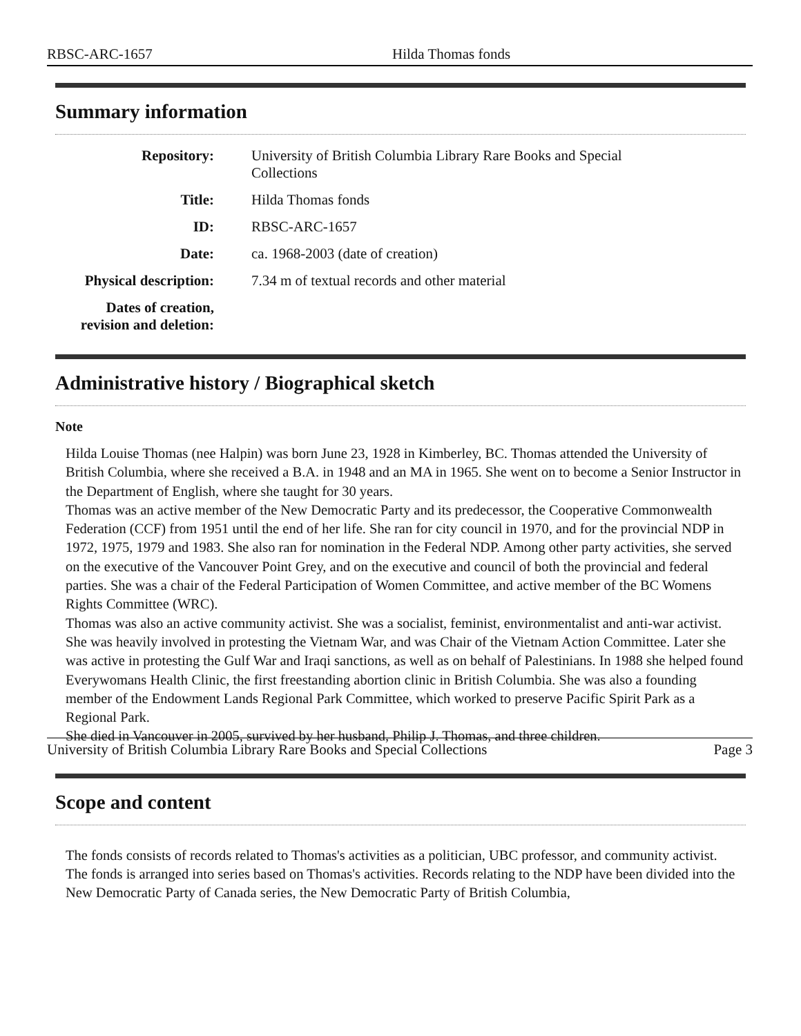RBSC-ARC-1657 Hilda Thomas fonds
Summary information
Repository: University of British Columbia Library Rare Books and Special Collections
Title: Hilda Thomas fonds
ID: RBSC-ARC-1657
Date: ca. 1968-2003 (date of creation)
Physical description:
7.34 m of textual records and other material
Dates of creation, revision and deletion:
Administrative history / Biographical sketch
Note
Hilda Louise Thomas (nee Halpin) was born June 23, 1928 in Kimberley, BC. Thomas attended the University of British Columbia, where she received a B.A. in 1948 and an MA in 1965. She went on to become a Senior Instructor in the Department of English, where she taught for 30 years.
Thomas was an active member of the New Democratic Party and its predecessor, the Cooperative Commonwealth Federation (CCF) from 1951 until the end of her life. She ran for city council in 1970, and for the provincial NDP in 1972, 1975, 1979 and 1983. She also ran for nomination in the Federal NDP. Among other party activities, she served on the executive of the Vancouver Point Grey, and on the executive and council of both the provincial and federal parties. She was a chair of the Federal Participation of Women Committee, and active member of the BC Womens Rights Committee (WRC).
Thomas was also an active community activist. She was a socialist, feminist, environmentalist and anti-war activist. She was heavily involved in protesting the Vietnam War, and was Chair of the Vietnam Action Committee. Later she was active in protesting the Gulf War and Iraqi sanctions, as well as on behalf of Palestinians. In 1988 she helped found Everywomans Health Clinic, the first freestanding abortion clinic in British Columbia. She was also a founding member of the Endowment Lands Regional Park Committee, which worked to preserve Pacific Spirit Park as a Regional Park.
She died in Vancouver in 2005, survived by her husband, Philip J. Thomas, and three children.
Scope and content
The fonds consists of records related to Thomas's activities as a politician, UBC professor, and community activist.
The fonds is arranged into series based on Thomas's activities. Records relating to the NDP have been divided into the New Democratic Party of Canada series, the New Democratic Party of British Columbia,
University of British Columbia Library Rare Books and Special Collections Page 3